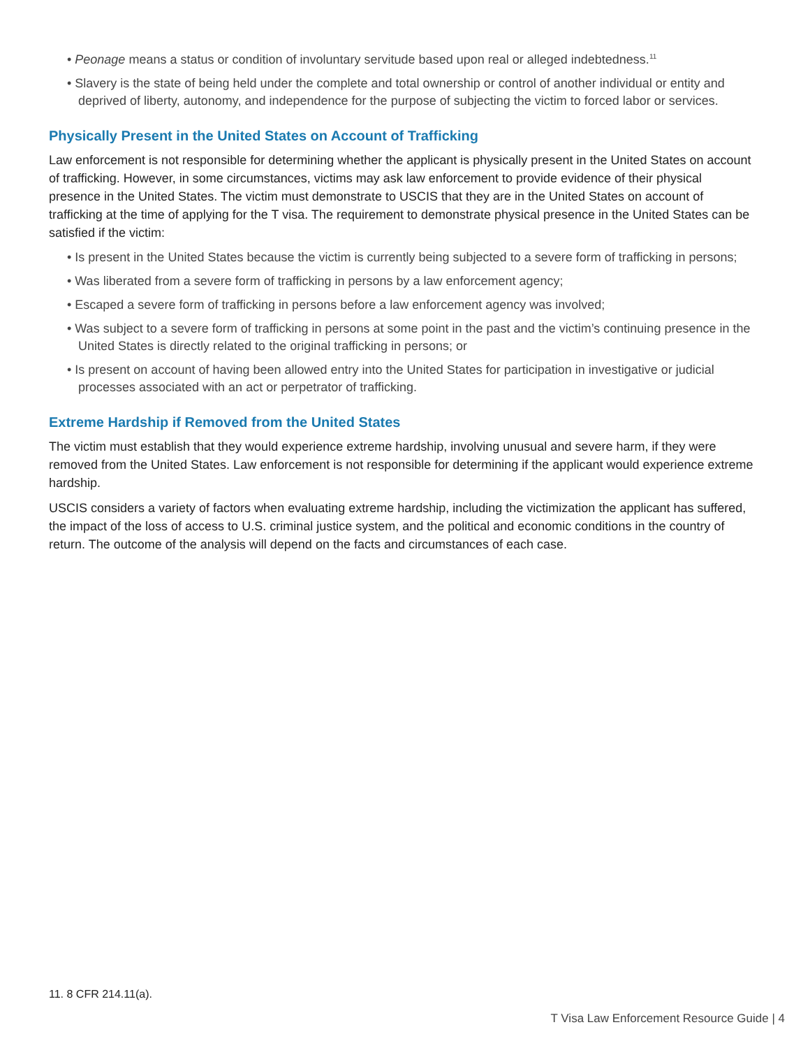• Peonage means a status or condition of involuntary servitude based upon real or alleged indebtedness.<sup>11</sup>
• Slavery is the state of being held under the complete and total ownership or control of another individual or entity and deprived of liberty, autonomy, and independence for the purpose of subjecting the victim to forced labor or services.
Physically Present in the United States on Account of Trafficking
Law enforcement is not responsible for determining whether the applicant is physically present in the United States on account of trafficking. However, in some circumstances, victims may ask law enforcement to provide evidence of their physical presence in the United States. The victim must demonstrate to USCIS that they are in the United States on account of trafficking at the time of applying for the T visa. The requirement to demonstrate physical presence in the United States can be satisfied if the victim:
• Is present in the United States because the victim is currently being subjected to a severe form of trafficking in persons;
• Was liberated from a severe form of trafficking in persons by a law enforcement agency;
• Escaped a severe form of trafficking in persons before a law enforcement agency was involved;
• Was subject to a severe form of trafficking in persons at some point in the past and the victim’s continuing presence in the United States is directly related to the original trafficking in persons; or
• Is present on account of having been allowed entry into the United States for participation in investigative or judicial processes associated with an act or perpetrator of trafficking.
Extreme Hardship if Removed from the United States
The victim must establish that they would experience extreme hardship, involving unusual and severe harm, if they were removed from the United States. Law enforcement is not responsible for determining if the applicant would experience extreme hardship.
USCIS considers a variety of factors when evaluating extreme hardship, including the victimization the applicant has suffered, the impact of the loss of access to U.S. criminal justice system, and the political and economic conditions in the country of return. The outcome of the analysis will depend on the facts and circumstances of each case.
11. 8 CFR 214.11(a).
T Visa Law Enforcement Resource Guide | 4